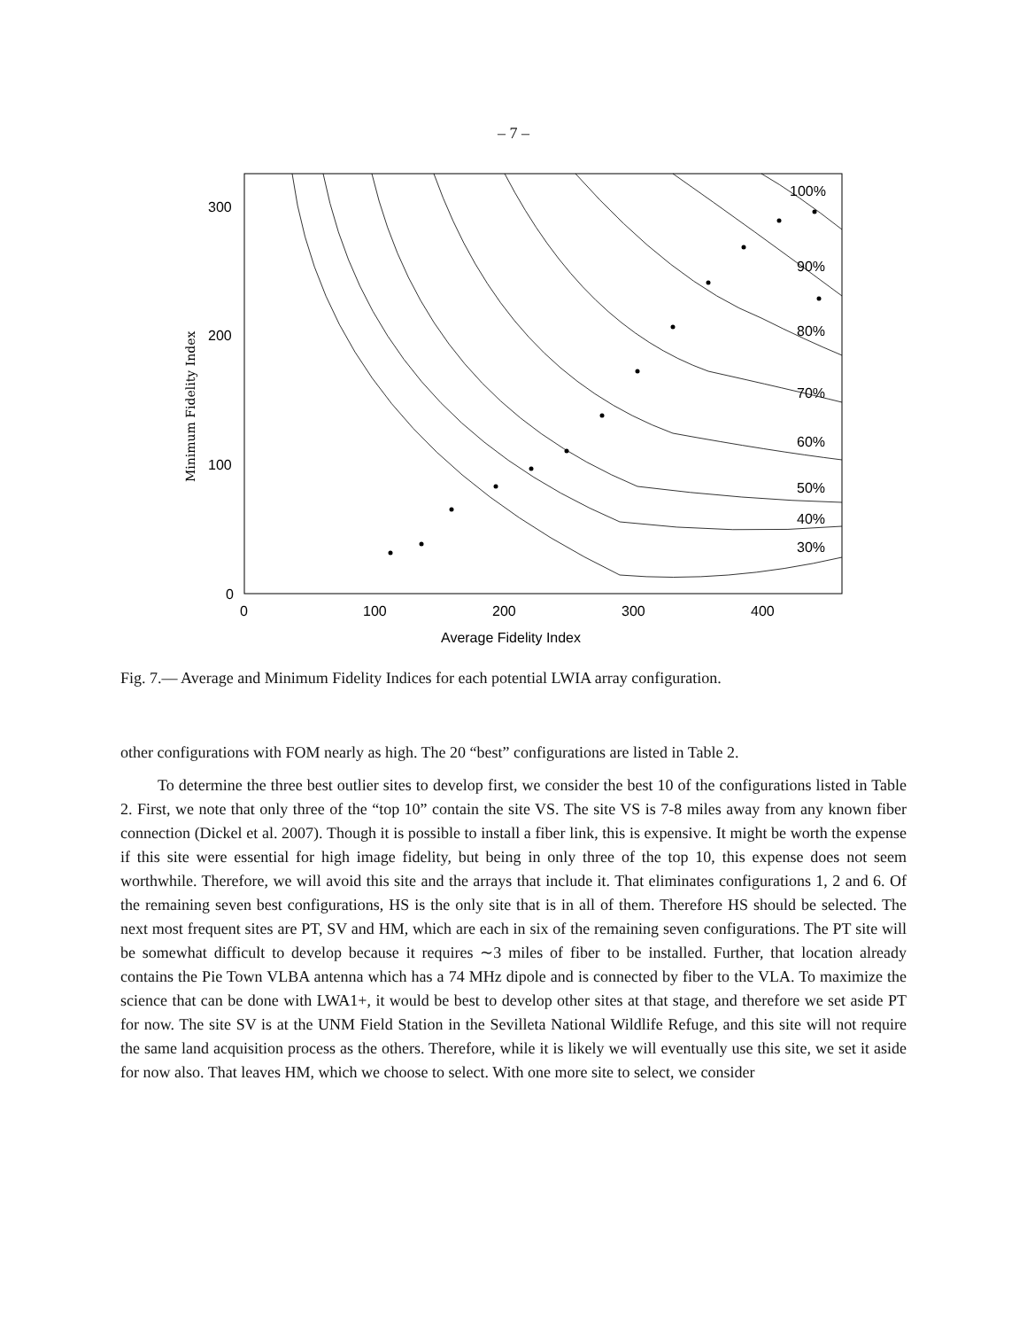– 7 –
100%
90%
80%
70%
60%
50%
40%
30%
300
200
100
0
0
100
200
300
400
Average Fidelity Index
Minimum Fidelity Index
Fig. 7.— Average and Minimum Fidelity Indices for each potential LWIA array configuration.
other configurations with FOM nearly as high. The 20 “best” configurations are listed in Table 2.
To determine the three best outlier sites to develop first, we consider the best 10 of the configurations listed in Table 2. First, we note that only three of the “top 10” contain the site VS. The site VS is 7-8 miles away from any known fiber connection (Dickel et al. 2007). Though it is possible to install a fiber link, this is expensive. It might be worth the expense if this site were essential for high image fidelity, but being in only three of the top 10, this expense does not seem worthwhile. Therefore, we will avoid this site and the arrays that include it. That eliminates configurations 1, 2 and 6. Of the remaining seven best configurations, HS is the only site that is in all of them. Therefore HS should be selected. The next most frequent sites are PT, SV and HM, which are each in six of the remaining seven configurations. The PT site will be somewhat difficult to develop because it requires ∼3 miles of fiber to be installed. Further, that location already contains the Pie Town VLBA antenna which has a 74 MHz dipole and is connected by fiber to the VLA. To maximize the science that can be done with LWA1+, it would be best to develop other sites at that stage, and therefore we set aside PT for now. The site SV is at the UNM Field Station in the Sevilleta National Wildlife Refuge, and this site will not require the same land acquisition process as the others. Therefore, while it is likely we will eventually use this site, we set it aside for now also. That leaves HM, which we choose to select. With one more site to select, we consider